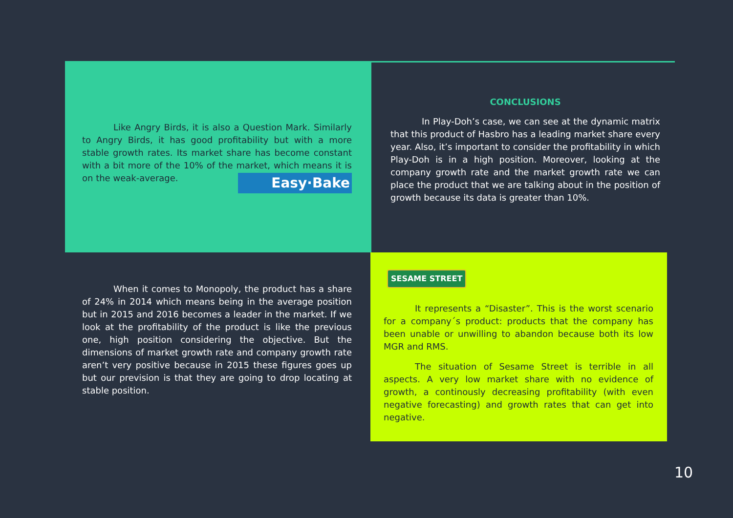Like Angry Birds, it is also a Question Mark. Similarly to Angry Birds, it has good profitability but with a more stable growth rates. Its market share has become constant with a bit more of the 10% of the market, which means it is on the weak-average. Easy·Bake
CONCLUSIONS
In Play-Doh’s case, we can see at the dynamic matrix that this product of Hasbro has a leading market share every year. Also, it’s important to consider the profitability in which Play-Doh is in a high position. Moreover, looking at the company growth rate and the market growth rate we can place the product that we are talking about in the position of growth because its data is greater than 10%.
When it comes to Monopoly, the product has a share of 24% in 2014 which means being in the average position but in 2015 and 2016 becomes a leader in the market. If we look at the profitability of the product is like the previous one, high position considering the objective. But the dimensions of market growth rate and company growth rate aren’t very positive because in 2015 these figures goes up but our prevision is that they are going to drop locating at stable position.
SESAME STREET
It represents a “Disaster”. This is the worst scenario for a company´s product: products that the company has been unable or unwilling to abandon because both its low MGR and RMS.
The situation of Sesame Street is terrible in all aspects. A very low market share with no evidence of growth, a continously decreasing profitability (with even negative forecasting) and growth rates that can get into negative.
10